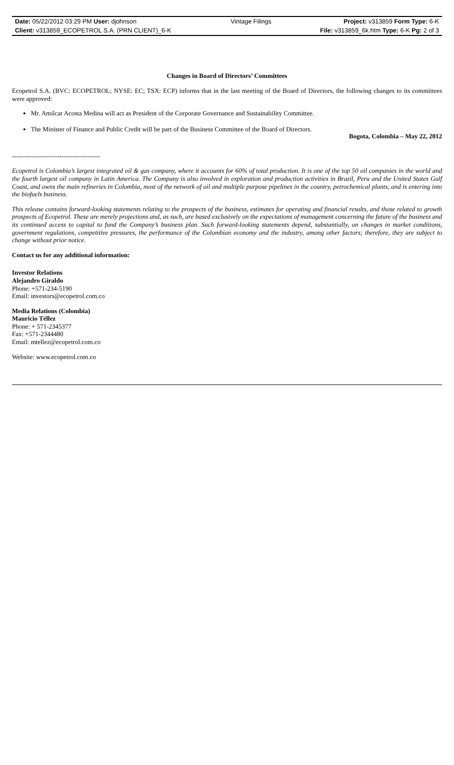| Date: 05/22/2012 03:29 PM User: djohnson | Vintage Filings | Project: v313859 Form Type: 6-K |
| Client: v313859_ECOPETROL S.A. (PRN CLIENT)_6-K | | File: v313859_6k.htm Type: 6-K Pg: 2 of 3 |
Changes in Board of Directors’ Committees
Ecopetrol S.A. (BVC: ECOPETROL; NYSE: EC; TSX: ECP) informs that in the last meeting of the Board of Directors, the following changes to its committees were approved:
Mr. Amilcar Acosta Medina will act as President of the Corporate Governance and Sustainability Committee.
The Minister of Finance and Public Credit will be part of the Business Committee of the Board of Directors.
Bogota, Colombia – May 22, 2012
-----------------------------------------
Ecopetrol is Colombia’s largest integrated oil & gas company, where it accounts for 60% of total production. It is one of the top 50 oil companies in the world and the fourth largest oil company in Latin America. The Company is also involved in exploration and production activities in Brazil, Peru and the United States Gulf Coast, and owns the main refineries in Colombia, most of the network of oil and multiple purpose pipelines in the country, petrochemical plants, and is entering into the biofuels business.
This release contains forward-looking statements relating to the prospects of the business, estimates for operating and financial results, and those related to growth prospects of Ecopetrol. These are merely projections and, as such, are based exclusively on the expectations of management concerning the future of the business and its continued access to capital to fund the Company’s business plan. Such forward-looking statements depend, substantially, on changes in market conditions, government regulations, competitive pressures, the performance of the Colombian economy and the industry, among other factors; therefore, they are subject to change without prior notice.
Contact us for any additional information:
Investor Relations
Alejandro Giraldo
Phone: +571-234-5190
Email: investors@ecopetrol.com.co
Media Relations (Colombia)
Mauricio Téllez
Phone: + 571-2345377
Fax: +571-2344480
Email: mtellez@ecopetrol.com.co
Website: www.ecopetrol.com.co